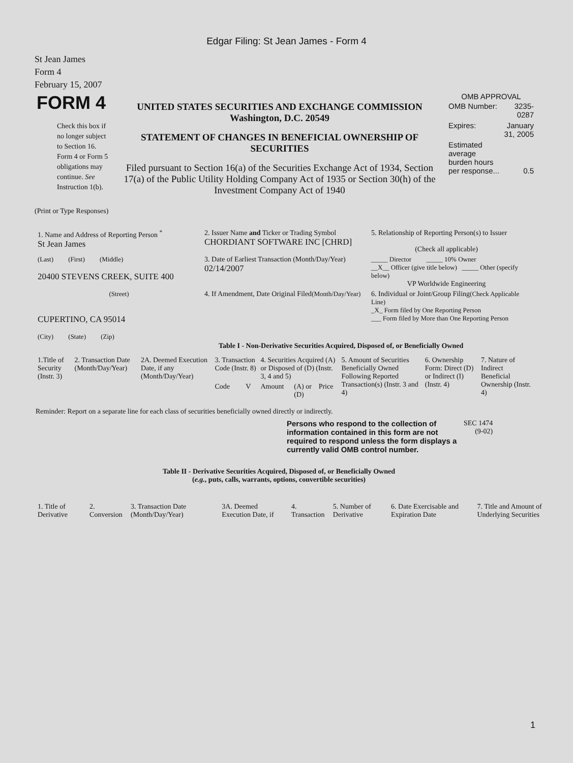Edgar Filing: St Jean James - Form 4
St Jean James
Form 4
February 15, 2007
| FORM 4 Check this box if no longer subject to Section 16. Form 4 or Form 5 obligations may continue. See Instruction 1(b). | UNITED STATES SECURITIES AND EXCHANGE COMMISSION Washington, D.C. 20549 STATEMENT OF CHANGES IN BENEFICIAL OWNERSHIP OF SECURITIES Filed pursuant to Section 16(a) of the Securities Exchange Act of 1934, Section 17(a) of the Public Utility Holding Company Act of 1935 or Section 30(h) of the Investment Company Act of 1940 | OMB APPROVAL / OMB Number: / 3235-0287 / / Expires: / January 31, 2005 / / Estimated average burden hours per response... / 0.5 / |
(Print or Type Responses)
| 1. Name and Address of Reporting Person <sup>*</sup> St Jean James | 2. Issuer Name and Ticker or Trading Symbol CHORDIANT SOFTWARE INC [CHRD] | 5. Relationship of Reporting Person(s) to Issuer (Check all applicable) |
| (Last) (First) (Middle) 20400 STEVENS CREEK, SUITE 400 | 3. Date of Earliest Transaction (Month/Day/Year) 02/14/2007 | _____ Director _____ 10% Owner __X__ Officer (give title below) _____ Other (specify below) VP Worldwide Engineering |
| (Street) CUPERTINO, CA 95014 (City) (State) (Zip) | 4. If Amendment, Date Original Filed (Month/Day/Year) | 6. Individual or Joint/Group Filing (Check Applicable Line) _X_ Form filed by One Reporting Person ___ Form filed by More than One Reporting Person |
Table I - Non-Derivative Securities Acquired, Disposed of, or Beneficially Owned
| 1.Title of Security (Instr. 3) | 2. Transaction Date (Month/Day/Year) | 2A. Deemed Execution Date, if any (Month/Day/Year) | 3. Transaction Code (Instr. 8) | | 4. Securities Acquired (A) or Disposed of (D) (Instr. 3, 4 and 5) | | | 5. Amount of Securities Beneficially Owned Following Reported Transaction(s) (Instr. 3 and 4) | 6. Ownership Form: Direct (D) or Indirect (I) (Instr. 4) | 7. Nature of Indirect Beneficial Ownership (Instr. 4) |
| --- | --- | --- | --- | --- | --- | --- | --- | --- | --- | --- |
| | | | Code | V | Amount | (A) or (D) | Price | | | |
Reminder: Report on a separate line for each class of securities beneficially owned directly or indirectly.
| Persons who respond to the collection of information contained in this form are not required to respond unless the form displays a currently valid OMB control number. | SEC 1474 (9-02) |
Table II - Derivative Securities Acquired, Disposed of, or Beneficially Owned
(e.g., puts, calls, warrants, options, convertible securities)
| 1. Title of Derivative | 2. Conversion | 3. Transaction Date (Month/Day/Year) | 3A. Deemed Execution Date, if | 4. Transaction | 5. Number of Derivative | 6. Date Exercisable and Expiration Date | 7. Title and Amount of Underlying Securities |
| --- | --- | --- | --- | --- | --- | --- | --- |
1